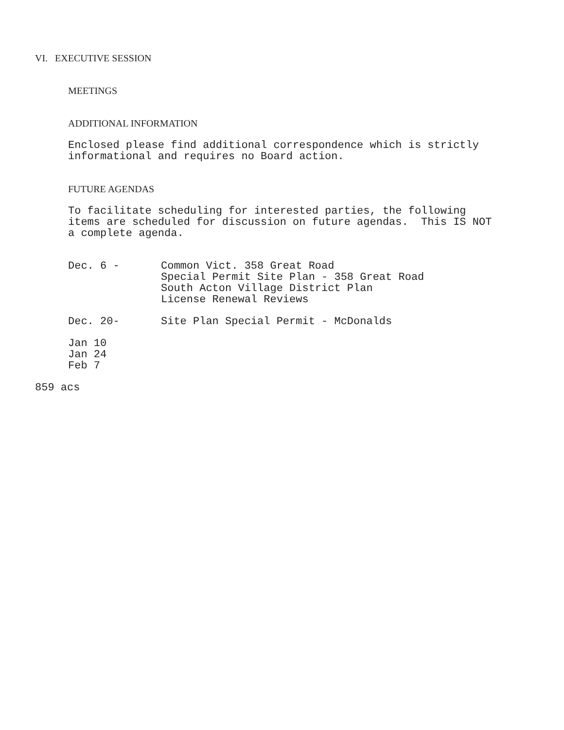VI. EXECUTIVE SESSION
MEETINGS
ADDITIONAL INFORMATION
Enclosed please find additional correspondence which is strictly
informational and requires no Board action.
FUTURE AGENDAS
To facilitate scheduling for interested parties, the following
items are scheduled for discussion on future agendas. This IS NOT
a complete agenda.
Dec. 6 - Common Vict. 358 Great Road
Special Permit Site Plan - 358 Great Road
South Acton Village District Plan
License Renewal Reviews
Dec. 20- Site Plan Special Permit - McDonalds
Jan 10
Jan 24
Feb 7
859 acs